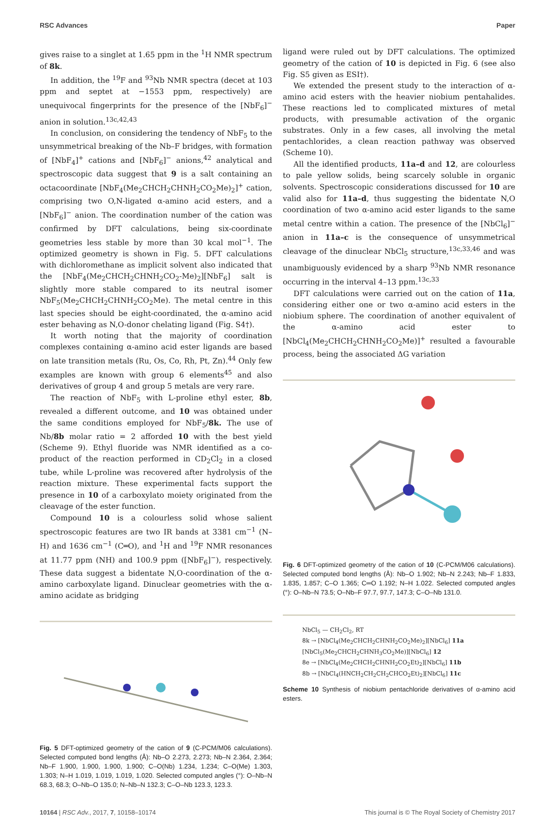RSC Advances Paper
gives raise to a singlet at 1.65 ppm in the <sup>1</sup>H NMR spectrum of 8k.
In addition, the <sup>19</sup>F and <sup>93</sup>Nb NMR spectra (decet at 103 ppm and septet at −1553 ppm, respectively) are unequivocal fingerprints for the presence of the [NbF<sub>6</sub>]<sup>−</sup> anion in solution.<sup>13c,42,43</sup>
In conclusion, on considering the tendency of NbF<sub>5</sub> to the unsymmetrical breaking of the Nb–F bridges, with formation of [NbF<sub>4</sub>]<sup>+</sup> cations and [NbF<sub>6</sub>]<sup>−</sup> anions,<sup>42</sup> analytical and spectroscopic data suggest that 9 is a salt containing an octacoordinate [NbF<sub>4</sub>(Me<sub>2</sub>CHCH<sub>2</sub>CHNH<sub>2</sub>CO<sub>2</sub>Me)<sub>2</sub>]<sup>+</sup> cation, comprising two O,N-ligated α-amino acid esters, and a [NbF<sub>6</sub>]<sup>−</sup> anion. The coordination number of the cation was confirmed by DFT calculations, being six-coordinate geometries less stable by more than 30 kcal mol<sup>−1</sup>. The optimized geometry is shown in Fig. 5. DFT calculations with dichloromethane as implicit solvent also indicated that the [NbF<sub>4</sub>(Me<sub>2</sub>CHCH<sub>2</sub>CHNH<sub>2</sub>CO<sub>2</sub>-Me)<sub>2</sub>][NbF<sub>6</sub>] salt is slightly more stable compared to its neutral isomer NbF<sub>5</sub>(Me<sub>2</sub>CHCH<sub>2</sub>CHNH<sub>2</sub>CO<sub>2</sub>Me). The metal centre in this last species should be eight-coordinated, the α-amino acid ester behaving as N,O-donor chelating ligand (Fig. S4†).
It worth noting that the majority of coordination complexes containing α-amino acid ester ligands are based on late transition metals (Ru, Os, Co, Rh, Pt, Zn).<sup>44</sup> Only few examples are known with group 6 elements<sup>45</sup> and also derivatives of group 4 and group 5 metals are very rare.
The reaction of NbF<sub>5</sub> with L-proline ethyl ester, 8b, revealed a different outcome, and 10 was obtained under the same conditions employed for NbF<sub>5</sub>/8k. The use of Nb/8b molar ratio = 2 afforded 10 with the best yield (Scheme 9). Ethyl fluoride was NMR identified as a co-product of the reaction performed in CD<sub>2</sub>Cl<sub>2</sub> in a closed tube, while L-proline was recovered after hydrolysis of the reaction mixture. These experimental facts support the presence in 10 of a carboxylato moiety originated from the cleavage of the ester function.
Compound 10 is a colourless solid whose salient spectroscopic features are two IR bands at 3381 cm<sup>−1</sup> (N–H) and 1636 cm<sup>−1</sup> (C═O), and <sup>1</sup>H and <sup>19</sup>F NMR resonances at 11.77 ppm (NH) and 100.9 ppm ([NbF<sub>6</sub>]<sup>−</sup>), respectively. These data suggest a bidentate N,O-coordination of the α-amino carboxylate ligand. Dinuclear geometries with the α-amino acidate as bridging
Fig. 5 DFT-optimized geometry of the cation of 9 (C-PCM/M06 calculations). Selected computed bond lengths (Å): Nb–O 2.273, 2.273; Nb–N 2.364, 2.364; Nb–F 1.900, 1.900, 1.900, 1.900; C–O(Nb) 1.234, 1.234; C–O(Me) 1.303, 1.303; N–H 1.019, 1.019, 1.019, 1.020. Selected computed angles (°): O–Nb–N 68.3, 68.3; O–Nb–O 135.0; N–Nb–N 132.3; C–O–Nb 123.3, 123.3.
ligand were ruled out by DFT calculations. The optimized geometry of the cation of 10 is depicted in Fig. 6 (see also Fig. S5 given as ESI†).
We extended the present study to the interaction of α-amino acid esters with the heavier niobium pentahalides. These reactions led to complicated mixtures of metal products, with presumable activation of the organic substrates. Only in a few cases, all involving the metal pentachlorides, a clean reaction pathway was observed (Scheme 10).
All the identified products, 11a–d and 12, are colourless to pale yellow solids, being scarcely soluble in organic solvents. Spectroscopic considerations discussed for 10 are valid also for 11a–d, thus suggesting the bidentate N,O coordination of two α-amino acid ester ligands to the same metal centre within a cation. The presence of the [NbCl<sub>6</sub>]<sup>−</sup> anion in 11a–c is the consequence of unsymmetrical cleavage of the dinuclear NbCl<sub>5</sub> structure,<sup>13c,33,46</sup> and was unambiguously evidenced by a sharp <sup>93</sup>Nb NMR resonance occurring in the interval 4–13 ppm.<sup>13c,33</sup>
DFT calculations were carried out on the cation of 11a, considering either one or two α-amino acid esters in the niobium sphere. The coordination of another equivalent of the α-amino acid ester to [NbCl<sub>4</sub>(Me<sub>2</sub>CHCH<sub>2</sub>CHNH<sub>2</sub>CO<sub>2</sub>Me)]<sup>+</sup> resulted a favourable process, being the associated ΔG variation
Fig. 6 DFT-optimized geometry of the cation of 10 (C-PCM/M06 calculations). Selected computed bond lengths (Å): Nb–O 1.902; Nb–N 2.243; Nb–F 1.833, 1.835, 1.857; C–O 1.365; C═O 1.192; N–H 1.022. Selected computed angles (°): O–Nb–N 73.5; O–Nb–F 97.7, 97.7, 147.3; C–O–Nb 131.0.
NbCl<sub>5</sub> — CH<sub>2</sub>Cl<sub>2</sub>, RT
8k → [NbCl<sub>4</sub>(Me<sub>2</sub>CHCH<sub>2</sub>CHNH<sub>2</sub>CO<sub>2</sub>Me)<sub>2</sub>][NbCl<sub>6</sub>] 11a
[NbCl<sub>5</sub>(Me<sub>2</sub>CHCH<sub>2</sub>CHNH<sub>3</sub>CO<sub>2</sub>Me)][NbCl<sub>6</sub>] 12
8e → [NbCl<sub>4</sub>(Me<sub>2</sub>CHCH<sub>2</sub>CHNH<sub>2</sub>CO<sub>2</sub>Et)<sub>2</sub>][NbCl<sub>6</sub>] 11b
8b → [NbCl<sub>4</sub>(HNCH<sub>2</sub>CH<sub>2</sub>CH<sub>2</sub>CHCO<sub>2</sub>Et)<sub>2</sub>][NbCl<sub>6</sub>] 11c
Scheme 10 Synthesis of niobium pentachloride derivatives of α-amino acid esters.
10164 | RSC Adv., 2017, 7, 10158–10174 This journal is © The Royal Society of Chemistry 2017